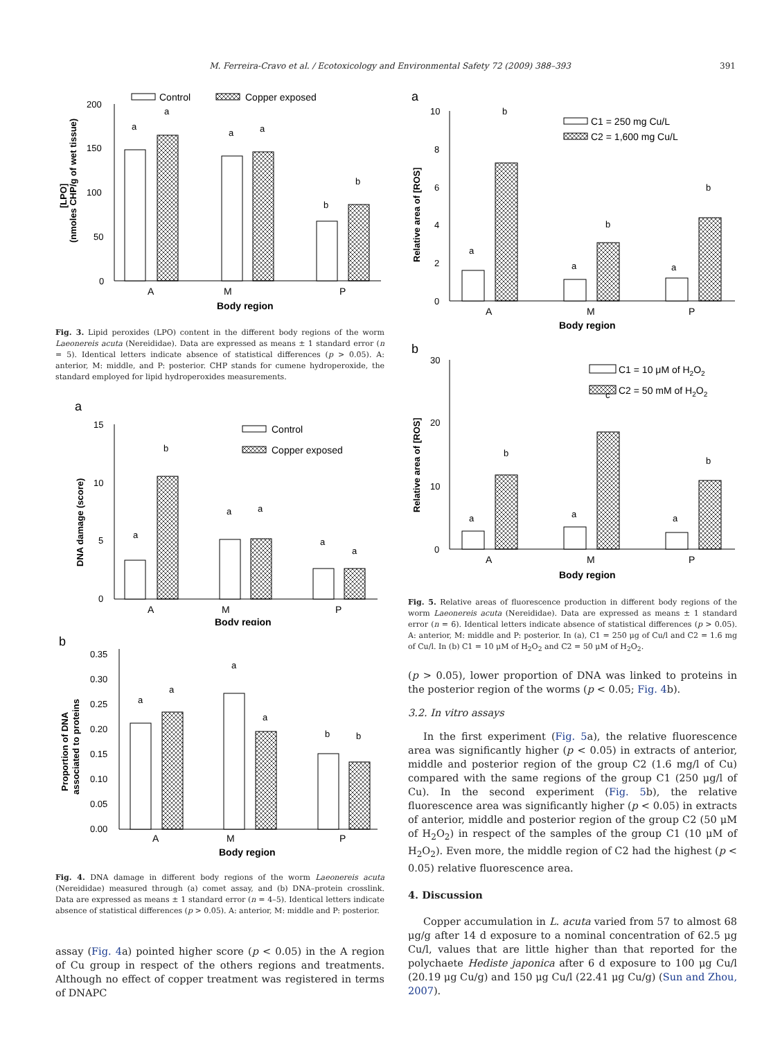M. Ferreira-Cravo et al. / Ecotoxicology and Environmental Safety 72 (2009) 388–393 391
Control
Copper exposed
200
150
100
50
0
(nmoles CHP/g of wet tissue)
[LPO]
a
a
a
a
b
b
A
M
P
Body region
Fig. 3. Lipid peroxides (LPO) content in the different body regions of the worm Laeonereis acuta (Nereididae). Data are expressed as means ± 1 standard error (n = 5). Identical letters indicate absence of statistical differences (p > 0.05). A: anterior, M: middle, and P: posterior. CHP stands for cumene hydroperoxide, the standard employed for lipid hydroperoxides measurements.
a
Control
Copper exposed
15
10
5
0
DNA damage (score)
a
b
a
a
a
a
A
M
P
Body region
b
0.35
0.30
0.25
0.20
0.15
0.10
0.05
0.00
Proportion of DNA
associated to proteins
a
a
a
a
b
b
A
M
P
Body region
Fig. 4. DNA damage in different body regions of the worm Laeonereis acuta (Nereididae) measured through (a) comet assay, and (b) DNA–protein crosslink. Data are expressed as means ± 1 standard error (n = 4–5). Identical letters indicate absence of statistical differences (p > 0.05). A: anterior, M: middle and P: posterior.
assay (Fig. 4a) pointed higher score (p < 0.05) in the A region of Cu group in respect of the others regions and treatments. Although no effect of copper treatment was registered in terms of DNAPC
a
C1 = 250 mg Cu/L
C2 = 1,600 mg Cu/L
10
8
6
4
2
0
Relative area of [ROS]
a
b
a
b
a
b
A
M
P
Body region
b
C1 = 10 μM of H2O2
C2 = 50 mM of H2O2
30
20
10
0
Relative area of [ROS]
a
b
a
c
a
b
A
M
P
Body region
Fig. 5. Relative areas of fluorescence production in different body regions of the worm Laeonereis acuta (Nereididae). Data are expressed as means ± 1 standard error (n = 6). Identical letters indicate absence of statistical differences (p > 0.05). A: anterior, M: middle and P: posterior. In (a), C1 = 250 μg of Cu/l and C2 = 1.6 mg of Cu/l. In (b) C1 = 10 μM of H<sub>2</sub>O<sub>2</sub> and C2 = 50 μM of H<sub>2</sub>O<sub>2</sub>.
(p > 0.05), lower proportion of DNA was linked to proteins in the posterior region of the worms (p < 0.05; Fig. 4b).
3.2. In vitro assays
In the first experiment (Fig. 5a), the relative fluorescence area was significantly higher (p < 0.05) in extracts of anterior, middle and posterior region of the group C2 (1.6 mg/l of Cu) compared with the same regions of the group C1 (250 μg/l of Cu). In the second experiment (Fig. 5b), the relative fluorescence area was significantly higher (p < 0.05) in extracts of anterior, middle and posterior region of the group C2 (50 μM of H<sub>2</sub>O<sub>2</sub>) in respect of the samples of the group C1 (10 μM of H<sub>2</sub>O<sub>2</sub>). Even more, the middle region of C2 had the highest (p < 0.05) relative fluorescence area.
4. Discussion
Copper accumulation in L. acuta varied from 57 to almost 68 μg/g after 14 d exposure to a nominal concentration of 62.5 μg Cu/l, values that are little higher than that reported for the polychaete Hediste japonica after 6 d exposure to 100 μg Cu/l (20.19 μg Cu/g) and 150 μg Cu/l (22.41 μg Cu/g) (Sun and Zhou, 2007).